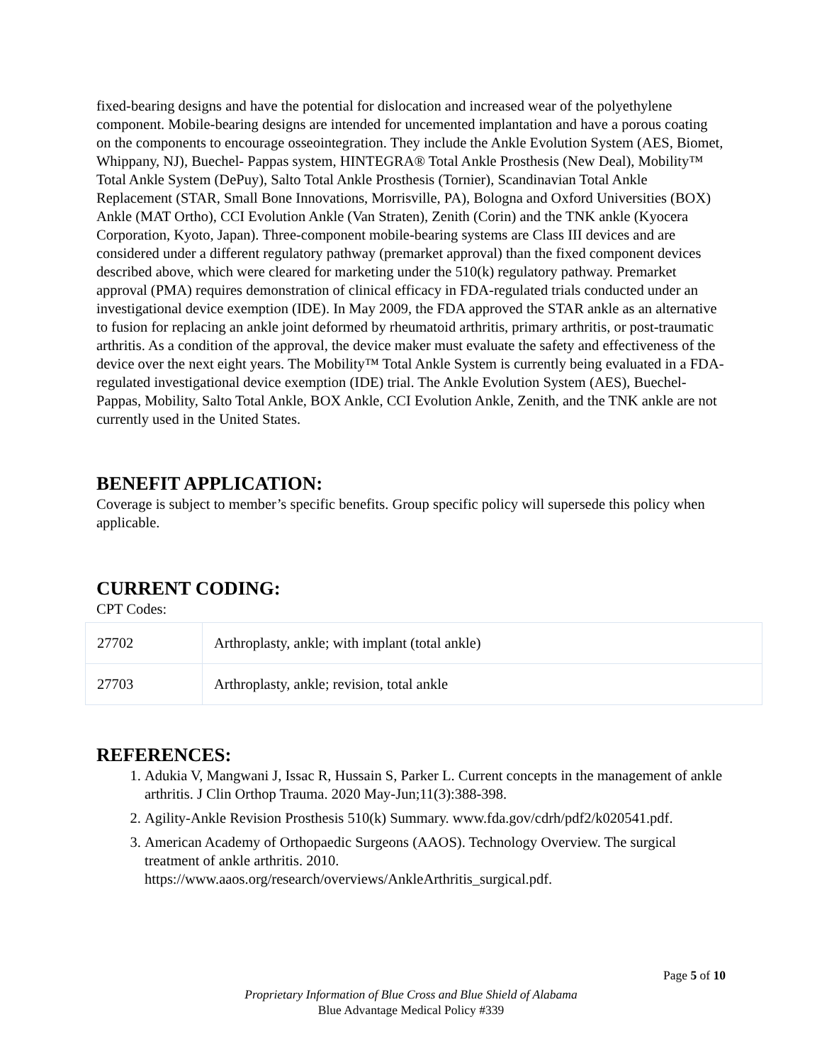fixed-bearing designs and have the potential for dislocation and increased wear of the polyethylene component. Mobile-bearing designs are intended for uncemented implantation and have a porous coating on the components to encourage osseointegration. They include the Ankle Evolution System (AES, Biomet, Whippany, NJ), Buechel- Pappas system, HINTEGRA® Total Ankle Prosthesis (New Deal), Mobility™ Total Ankle System (DePuy), Salto Total Ankle Prosthesis (Tornier), Scandinavian Total Ankle Replacement (STAR, Small Bone Innovations, Morrisville, PA), Bologna and Oxford Universities (BOX) Ankle (MAT Ortho), CCI Evolution Ankle (Van Straten), Zenith (Corin) and the TNK ankle (Kyocera Corporation, Kyoto, Japan). Three-component mobile-bearing systems are Class III devices and are considered under a different regulatory pathway (premarket approval) than the fixed component devices described above, which were cleared for marketing under the 510(k) regulatory pathway. Premarket approval (PMA) requires demonstration of clinical efficacy in FDA-regulated trials conducted under an investigational device exemption (IDE). In May 2009, the FDA approved the STAR ankle as an alternative to fusion for replacing an ankle joint deformed by rheumatoid arthritis, primary arthritis, or post-traumatic arthritis. As a condition of the approval, the device maker must evaluate the safety and effectiveness of the device over the next eight years. The Mobility™ Total Ankle System is currently being evaluated in a FDA-regulated investigational device exemption (IDE) trial. The Ankle Evolution System (AES), Buechel-Pappas, Mobility, Salto Total Ankle, BOX Ankle, CCI Evolution Ankle, Zenith, and the TNK ankle are not currently used in the United States.
BENEFIT APPLICATION:
Coverage is subject to member’s specific benefits. Group specific policy will supersede this policy when applicable.
CURRENT CODING:
CPT Codes:
| 27702 | Arthroplasty, ankle; with implant (total ankle) |
| 27703 | Arthroplasty, ankle; revision, total ankle |
REFERENCES:
1. Adukia V, Mangwani J, Issac R, Hussain S, Parker L. Current concepts in the management of ankle arthritis. J Clin Orthop Trauma. 2020 May-Jun;11(3):388-398.
2. Agility-Ankle Revision Prosthesis 510(k) Summary. www.fda.gov/cdrh/pdf2/k020541.pdf.
3. American Academy of Orthopaedic Surgeons (AAOS). Technology Overview. The surgical treatment of ankle arthritis. 2010. https://www.aaos.org/research/overviews/AnkleArthritis_surgical.pdf.
Page 5 of 10
Proprietary Information of Blue Cross and Blue Shield of Alabama
Blue Advantage Medical Policy #339